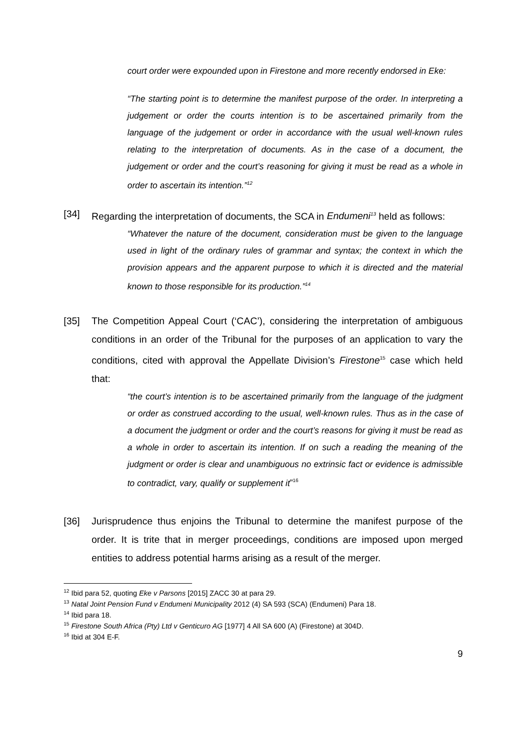court order were expounded upon in Firestone and more recently endorsed in Eke:
“The starting point is to determine the manifest purpose of the order. In interpreting a judgement or order the courts intention is to be ascertained primarily from the language of the judgement or order in accordance with the usual well-known rules relating to the interpretation of documents. As in the case of a document, the judgement or order and the court’s reasoning for giving it must be read as a whole in order to ascertain its intention.”<sup>12</sup>
[34] Regarding the interpretation of documents, the SCA in Endumeni<sup>13</sup> held as follows:
“Whatever the nature of the document, consideration must be given to the language used in light of the ordinary rules of grammar and syntax; the context in which the provision appears and the apparent purpose to which it is directed and the material known to those responsible for its production.”<sup>14</sup>
[35] The Competition Appeal Court (‘CAC’), considering the interpretation of ambiguous conditions in an order of the Tribunal for the purposes of an application to vary the conditions, cited with approval the Appellate Division’s Firestone<sup>15</sup> case which held that:
“the court’s intention is to be ascertained primarily from the language of the judgment or order as construed according to the usual, well-known rules. Thus as in the case of a document the judgment or order and the court’s reasons for giving it must be read as a whole in order to ascertain its intention. If on such a reading the meaning of the judgment or order is clear and unambiguous no extrinsic fact or evidence is admissible to contradict, vary, qualify or supplement it”<sup>16</sup>
[36] Jurisprudence thus enjoins the Tribunal to determine the manifest purpose of the order. It is trite that in merger proceedings, conditions are imposed upon merged entities to address potential harms arising as a result of the merger.
<sup>12</sup> Ibid para 52, quoting Eke v Parsons [2015] ZACC 30 at para 29.
<sup>13</sup> Natal Joint Pension Fund v Endumeni Municipality 2012 (4) SA 593 (SCA) (Endumeni) Para 18.
<sup>14</sup> Ibid para 18.
<sup>15</sup> Firestone South Africa (Pty) Ltd v Genticuro AG [1977] 4 All SA 600 (A) (Firestone) at 304D.
<sup>16</sup> Ibid at 304 E-F.
9